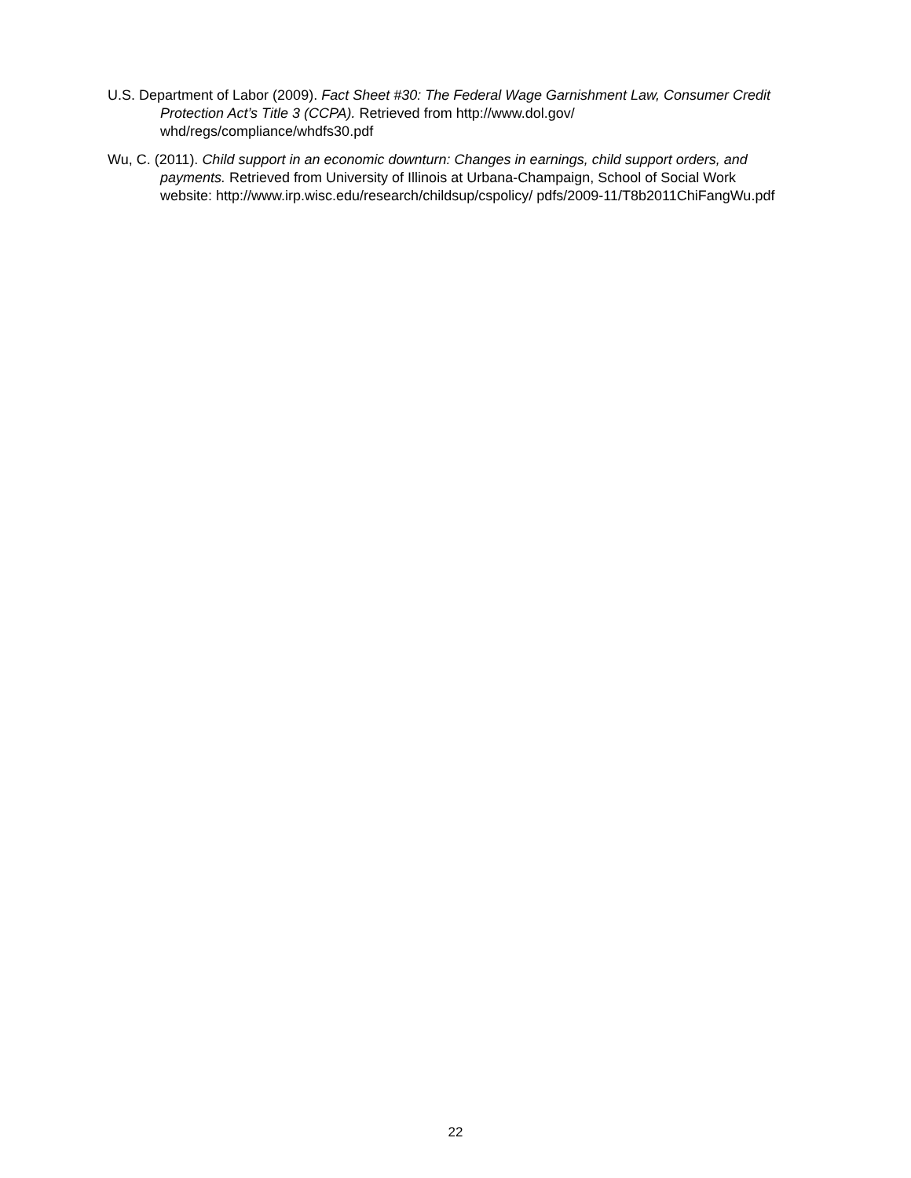U.S. Department of Labor (2009). Fact Sheet #30: The Federal Wage Garnishment Law, Consumer Credit Protection Act’s Title 3 (CCPA). Retrieved from http://www.dol.gov/ whd/regs/compliance/whdfs30.pdf
Wu, C. (2011). Child support in an economic downturn: Changes in earnings, child support orders, and payments. Retrieved from University of Illinois at Urbana-Champaign, School of Social Work website: http://www.irp.wisc.edu/research/childsup/cspolicy/ pdfs/2009-11/T8b2011ChiFangWu.pdf
22